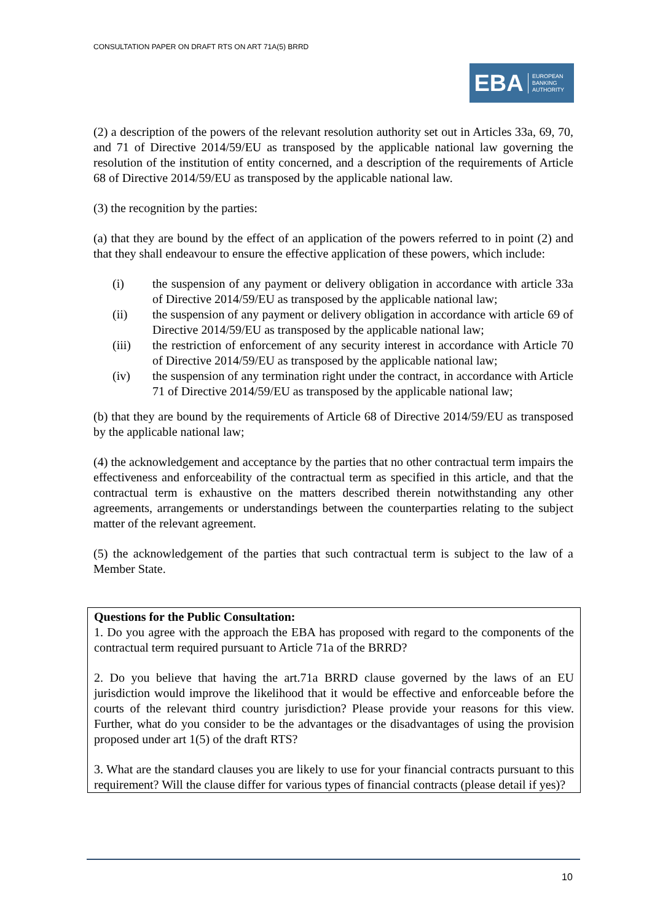CONSULTATION PAPER ON DRAFT RTS ON ART 71A(5) BRRD
EBA
EUROPEAN
BANKING
AUTHORITY
(2) a description of the powers of the relevant resolution authority set out in Articles 33a, 69, 70, and 71 of Directive 2014/59/EU as transposed by the applicable national law governing the resolution of the institution of entity concerned, and a description of the requirements of Article 68 of Directive 2014/59/EU as transposed by the applicable national law.
(3) the recognition by the parties:
(a) that they are bound by the effect of an application of the powers referred to in point (2) and that they shall endeavour to ensure the effective application of these powers, which include:
(i) the suspension of any payment or delivery obligation in accordance with article 33a of Directive 2014/59/EU as transposed by the applicable national law;
(ii) the suspension of any payment or delivery obligation in accordance with article 69 of Directive 2014/59/EU as transposed by the applicable national law;
(iii) the restriction of enforcement of any security interest in accordance with Article 70 of Directive 2014/59/EU as transposed by the applicable national law;
(iv) the suspension of any termination right under the contract, in accordance with Article 71 of Directive 2014/59/EU as transposed by the applicable national law;
(b) that they are bound by the requirements of Article 68 of Directive 2014/59/EU as transposed by the applicable national law;
(4) the acknowledgement and acceptance by the parties that no other contractual term impairs the effectiveness and enforceability of the contractual term as specified in this article, and that the contractual term is exhaustive on the matters described therein notwithstanding any other agreements, arrangements or understandings between the counterparties relating to the subject matter of the relevant agreement.
(5) the acknowledgement of the parties that such contractual term is subject to the law of a Member State.
Questions for the Public Consultation:
1. Do you agree with the approach the EBA has proposed with regard to the components of the contractual term required pursuant to Article 71a of the BRRD?
2. Do you believe that having the art.71a BRRD clause governed by the laws of an EU jurisdiction would improve the likelihood that it would be effective and enforceable before the courts of the relevant third country jurisdiction? Please provide your reasons for this view. Further, what do you consider to be the advantages or the disadvantages of using the provision proposed under art 1(5) of the draft RTS?
3. What are the standard clauses you are likely to use for your financial contracts pursuant to this requirement? Will the clause differ for various types of financial contracts (please detail if yes)?
10